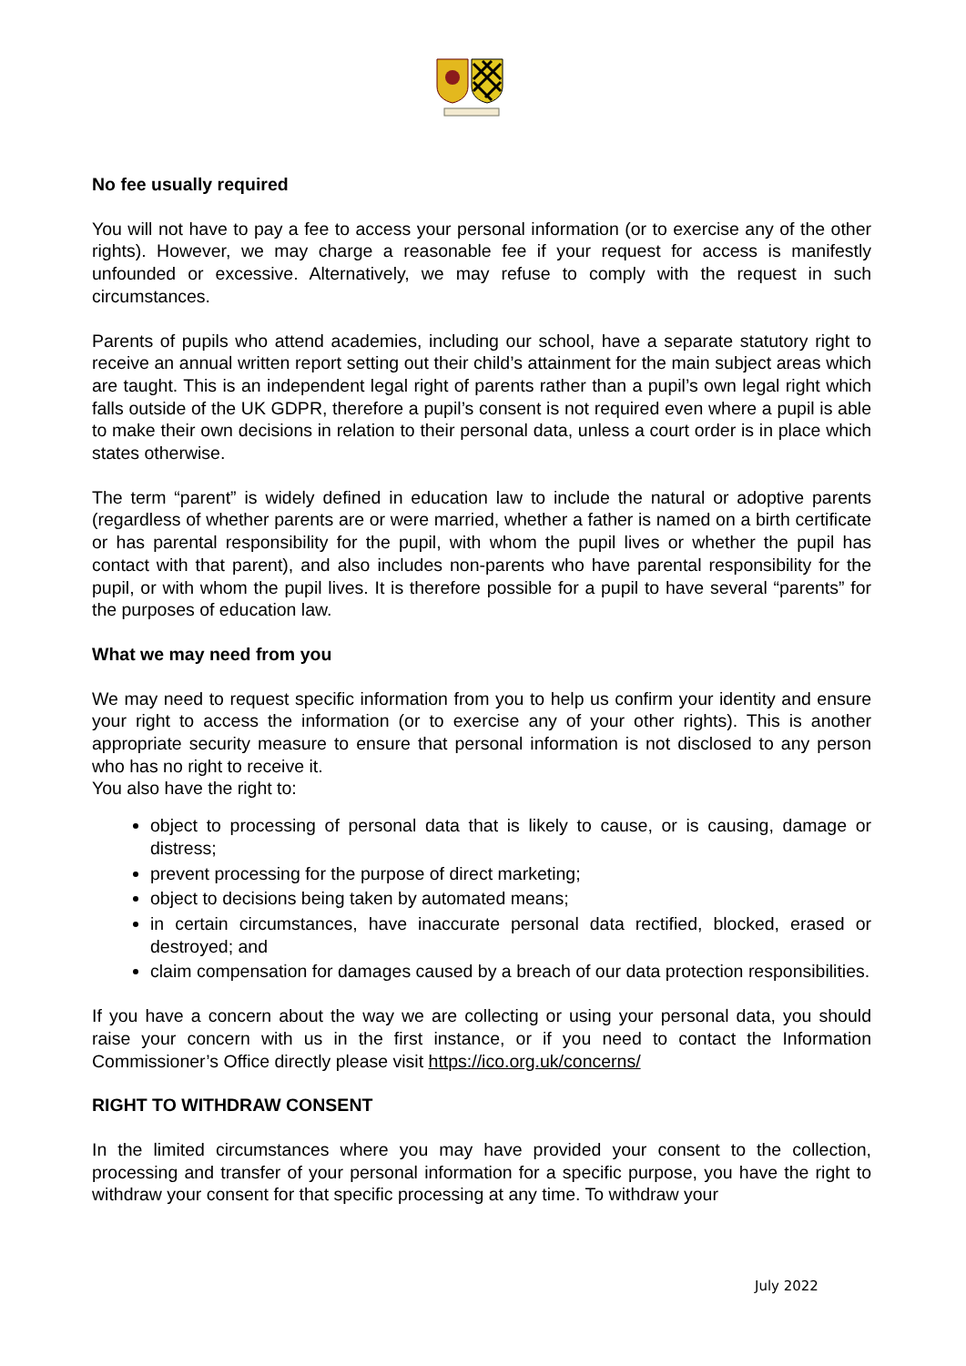No fee usually required
You will not have to pay a fee to access your personal information (or to exercise any of the other rights). However, we may charge a reasonable fee if your request for access is manifestly unfounded or excessive. Alternatively, we may refuse to comply with the request in such circumstances.
Parents of pupils who attend academies, including our school, have a separate statutory right to receive an annual written report setting out their child’s attainment for the main subject areas which are taught. This is an independent legal right of parents rather than a pupil’s own legal right which falls outside of the UK GDPR, therefore a pupil’s consent is not required even where a pupil is able to make their own decisions in relation to their personal data, unless a court order is in place which states otherwise.
The term “parent” is widely defined in education law to include the natural or adoptive parents (regardless of whether parents are or were married, whether a father is named on a birth certificate or has parental responsibility for the pupil, with whom the pupil lives or whether the pupil has contact with that parent), and also includes non-parents who have parental responsibility for the pupil, or with whom the pupil lives. It is therefore possible for a pupil to have several “parents” for the purposes of education law.
What we may need from you
We may need to request specific information from you to help us confirm your identity and ensure your right to access the information (or to exercise any of your other rights). This is another appropriate security measure to ensure that personal information is not disclosed to any person who has no right to receive it.
You also have the right to:
object to processing of personal data that is likely to cause, or is causing, damage or distress;
prevent processing for the purpose of direct marketing;
object to decisions being taken by automated means;
in certain circumstances, have inaccurate personal data rectified, blocked, erased or destroyed; and
claim compensation for damages caused by a breach of our data protection responsibilities.
If you have a concern about the way we are collecting or using your personal data, you should raise your concern with us in the first instance, or if you need to contact the Information Commissioner’s Office directly please visit https://ico.org.uk/concerns/
RIGHT TO WITHDRAW CONSENT
In the limited circumstances where you may have provided your consent to the collection, processing and transfer of your personal information for a specific purpose, you have the right to withdraw your consent for that specific processing at any time. To withdraw your
July 2022